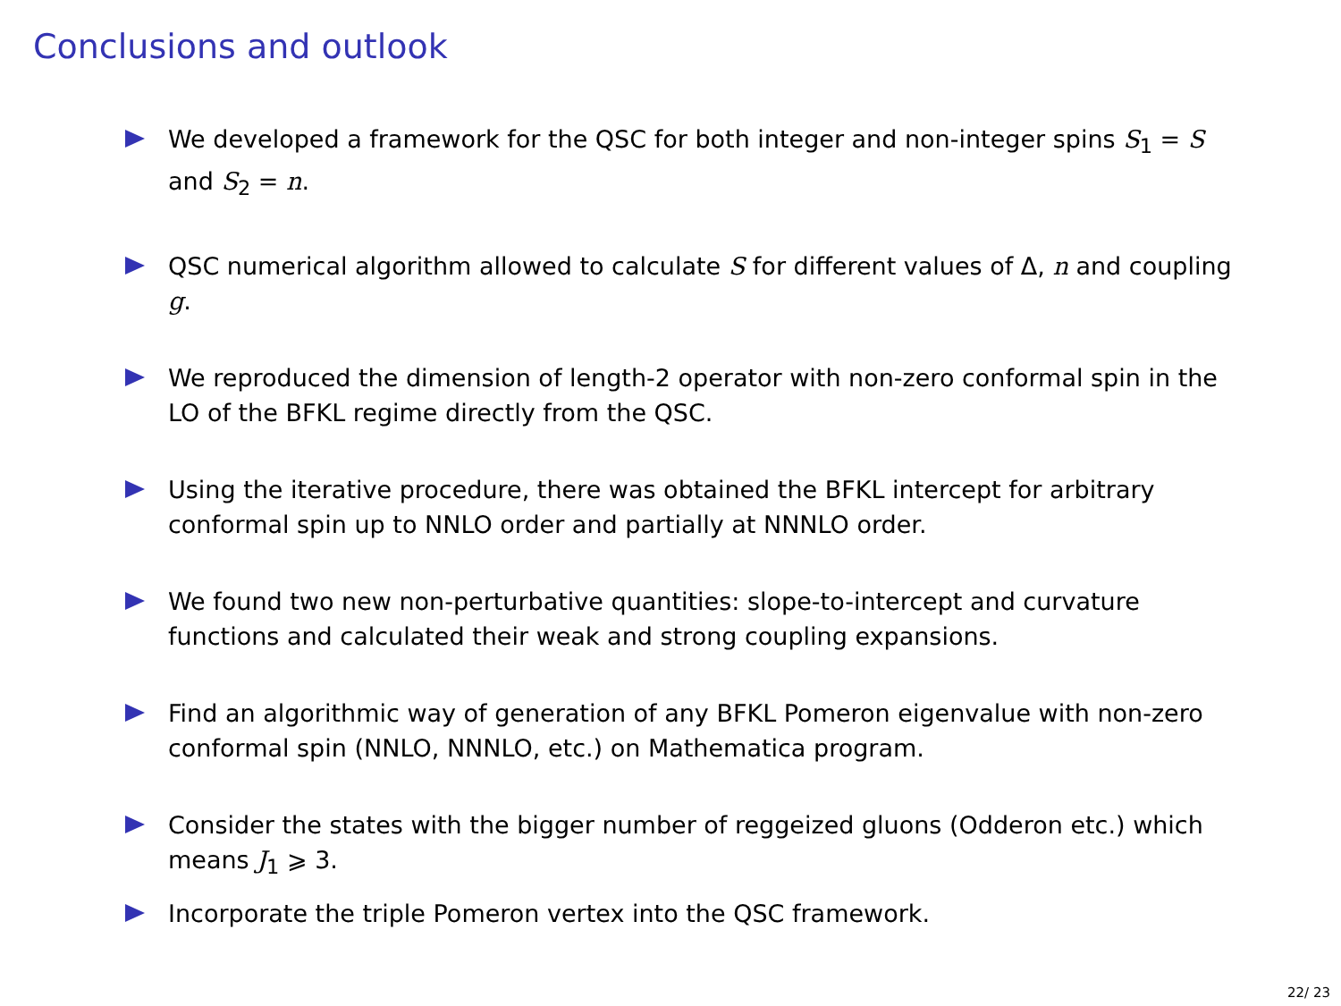Conclusions and outlook
We developed a framework for the QSC for both integer and non-integer spins S<sub>1</sub> = S and S<sub>2</sub> = n.
QSC numerical algorithm allowed to calculate S for different values of Δ, n and coupling g.
We reproduced the dimension of length-2 operator with non-zero conformal spin in the LO of the BFKL regime directly from the QSC.
Using the iterative procedure, there was obtained the BFKL intercept for arbitrary conformal spin up to NNLO order and partially at NNNLO order.
We found two new non-perturbative quantities: slope-to-intercept and curvature functions and calculated their weak and strong coupling expansions.
Find an algorithmic way of generation of any BFKL Pomeron eigenvalue with non-zero conformal spin (NNLO, NNNLO, etc.) on Mathematica program.
Consider the states with the bigger number of reggeized gluons (Odderon etc.) which means J<sub>1</sub> ⩾ 3.
Incorporate the triple Pomeron vertex into the QSC framework.
22/ 23